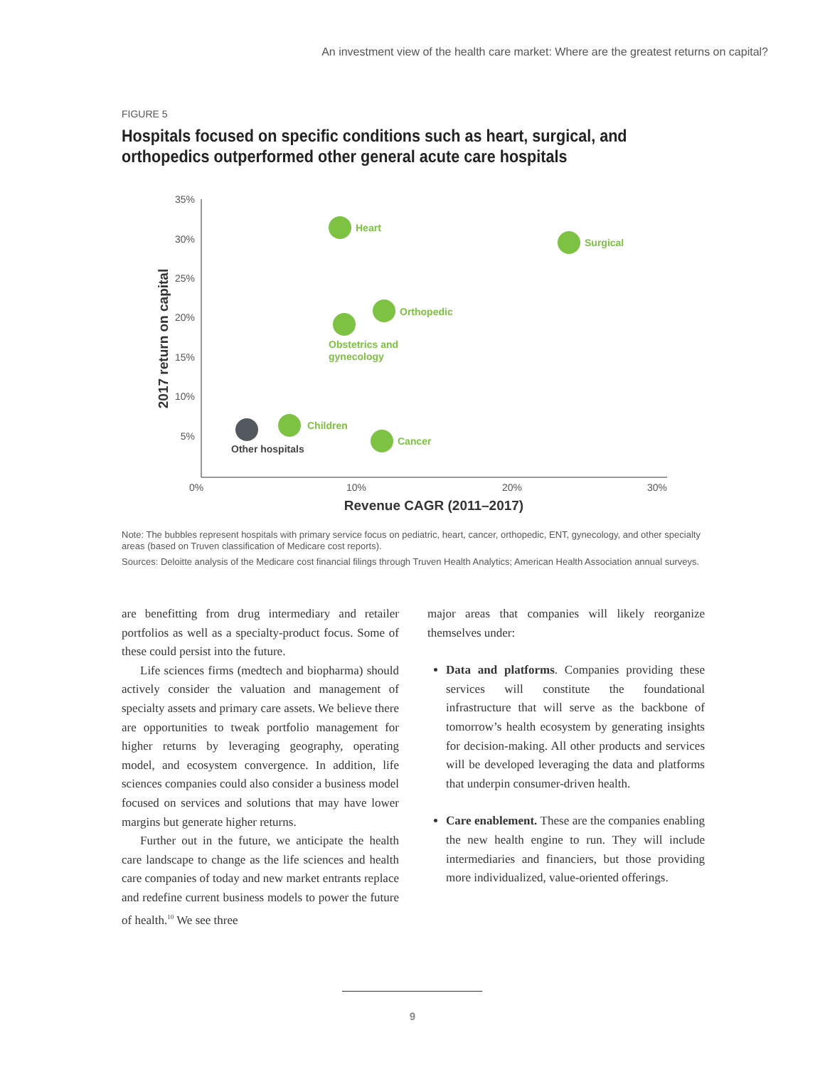An investment view of the health care market: Where are the greatest returns on capital?
FIGURE 5
Hospitals focused on specific conditions such as heart, surgical, and orthopedics outperformed other general acute care hospitals
35%
30%
25%
20%
15%
10%
5%
0%
10%
20%
30%
Revenue CAGR (2011–2017)
2017 return on capital
Heart
Surgical
Orthopedic
Obstetrics and
gynecology
Children
Cancer
Other hospitals
Note: The bubbles represent hospitals with primary service focus on pediatric, heart, cancer, orthopedic, ENT, gynecology, and other specialty areas (based on Truven classification of Medicare cost reports).
Sources: Deloitte analysis of the Medicare cost financial filings through Truven Health Analytics; American Health Association annual surveys.
are benefitting from drug intermediary and retailer portfolios as well as a specialty-product focus. Some of these could persist into the future.
Life sciences firms (medtech and biopharma) should actively consider the valuation and management of specialty assets and primary care assets. We believe there are opportunities to tweak portfolio management for higher returns by leveraging geography, operating model, and ecosystem convergence. In addition, life sciences companies could also consider a business model focused on services and solutions that may have lower margins but generate higher returns.
Further out in the future, we anticipate the health care landscape to change as the life sciences and health care companies of today and new market entrants replace and redefine current business models to power the future of health.<sup>10</sup> We see three
major areas that companies will likely reorganize themselves under:
Data and platforms. Companies providing these services will constitute the foundational infrastructure that will serve as the backbone of tomorrow’s health ecosystem by generating insights for decision-making. All other products and services will be developed leveraging the data and platforms that underpin consumer-driven health.
Care enablement. These are the companies enabling the new health engine to run. They will include intermediaries and financiers, but those providing more individualized, value-oriented offerings.
9